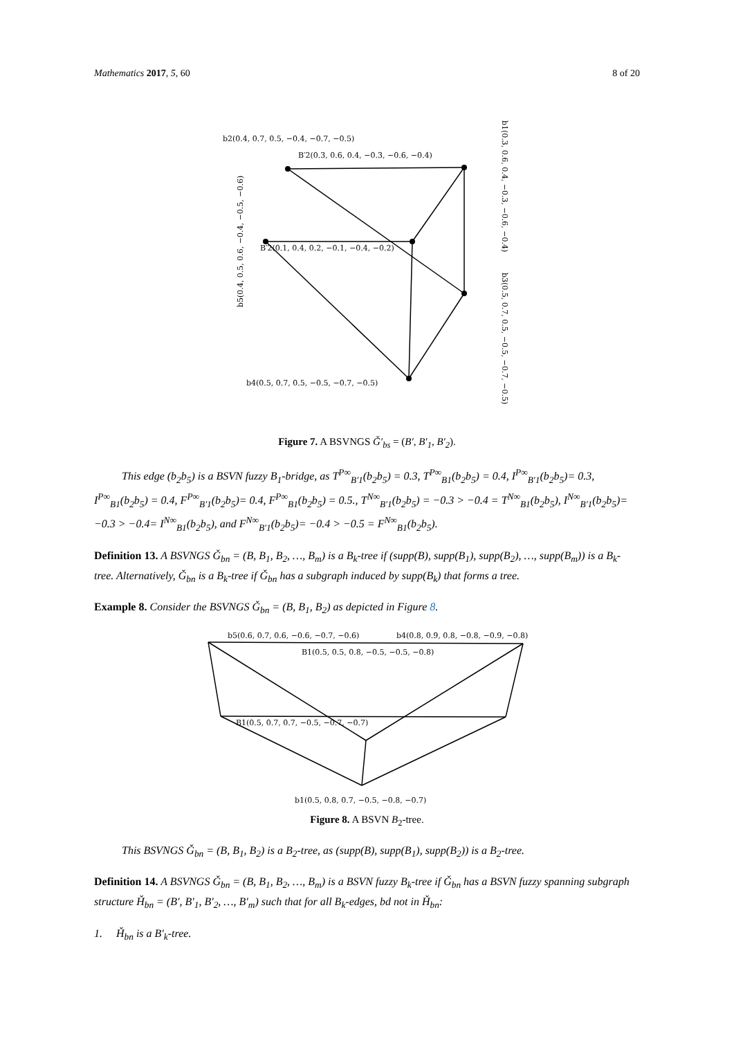Mathematics 2017, 5, 60 8 of 20
b2(0.4, 0.7, 0.5, −0.4, −0.7, −0.5)
B′2(0.3, 0.6, 0.4, −0.3, −0.6, −0.4)
B′2(0.1, 0.4, 0.2, −0.1, −0.4, −0.2)
b4(0.5, 0.7, 0.5, −0.5, −0.7, −0.5)
b1(0.3, 0.6, 0.4, −0.3, −0.6, −0.4)
b3(0.5, 0.7, 0.5, −0.5, −0.7, −0.5)
b5(0.4, 0.5, 0.6, −0.4, −0.5, −0.6)
Figure 7. A BSVNGS Ǧ′<sub>bs</sub> = (B′, B′<sub>1</sub>, B′<sub>2</sub>).
This edge (b<sub>2</sub>b<sub>5</sub>) is a BSVN fuzzy B<sub>1</sub>-bridge, as T<sup>P∞</sup><sub>B′1</sub>(b<sub>2</sub>b<sub>5</sub>) = 0.3, T<sup>P∞</sup><sub>B1</sub>(b<sub>2</sub>b<sub>5</sub>) = 0.4, I<sup>P∞</sup><sub>B′1</sub>(b<sub>2</sub>b<sub>5</sub>)= 0.3, I<sup>P∞</sup><sub>B1</sub>(b<sub>2</sub>b<sub>5</sub>) = 0.4, F<sup>P∞</sup><sub>B′1</sub>(b<sub>2</sub>b<sub>5</sub>)= 0.4, F<sup>P∞</sup><sub>B1</sub>(b<sub>2</sub>b<sub>5</sub>) = 0.5., T<sup>N∞</sup><sub>B′1</sub>(b<sub>2</sub>b<sub>5</sub>) = −0.3 > −0.4 = T<sup>N∞</sup><sub>B1</sub>(b<sub>2</sub>b<sub>5</sub>), I<sup>N∞</sup><sub>B′1</sub>(b<sub>2</sub>b<sub>5</sub>)= −0.3 > −0.4= I<sup>N∞</sup><sub>B1</sub>(b<sub>2</sub>b<sub>5</sub>), and F<sup>N∞</sup><sub>B′1</sub>(b<sub>2</sub>b<sub>5</sub>)= −0.4 > −0.5 = F<sup>N∞</sup><sub>B1</sub>(b<sub>2</sub>b<sub>5</sub>).
Definition 13. A BSVNGS Ǧ<sub>bn</sub> = (B, B<sub>1</sub>, B<sub>2</sub>, …, B<sub>m</sub>) is a B<sub>k</sub>-tree if (supp(B), supp(B<sub>1</sub>), supp(B<sub>2</sub>), …, supp(B<sub>m</sub>)) is a B<sub>k</sub>-tree. Alternatively, Ǧ<sub>bn</sub> is a B<sub>k</sub>-tree if Ǧ<sub>bn</sub> has a subgraph induced by supp(B<sub>k</sub>) that forms a tree.
Example 8. Consider the BSVNGS Ǧ<sub>bn</sub> = (B, B<sub>1</sub>, B<sub>2</sub>) as depicted in Figure 8.
b5(0.6, 0.7, 0.6, −0.6, −0.7, −0.6)
b4(0.8, 0.9, 0.8, −0.8, −0.9, −0.8)
B1(0.5, 0.5, 0.8, −0.5, −0.5, −0.8)
B1(0.5, 0.7, 0.7, −0.5, −0.7, −0.7)
b1(0.5, 0.8, 0.7, −0.5, −0.8, −0.7)
Figure 8. A BSVN B<sub>2</sub>-tree.
This BSVNGS Ǧ<sub>bn</sub> = (B, B<sub>1</sub>, B<sub>2</sub>) is a B<sub>2</sub>-tree, as (supp(B), supp(B<sub>1</sub>), supp(B<sub>2</sub>)) is a B<sub>2</sub>-tree.
Definition 14. A BSVNGS Ǧ<sub>bn</sub> = (B, B<sub>1</sub>, B<sub>2</sub>, …, B<sub>m</sub>) is a BSVN fuzzy B<sub>k</sub>-tree if Ǧ<sub>bn</sub> has a BSVN fuzzy spanning subgraph structure Ȟ<sub>bn</sub> = (B′, B′<sub>1</sub>, B′<sub>2</sub>, …, B′<sub>m</sub>) such that for all B<sub>k</sub>-edges, bd not in Ȟ<sub>bn</sub>:
1. Ȟ<sub>bn</sub> is a B′<sub>k</sub>-tree.